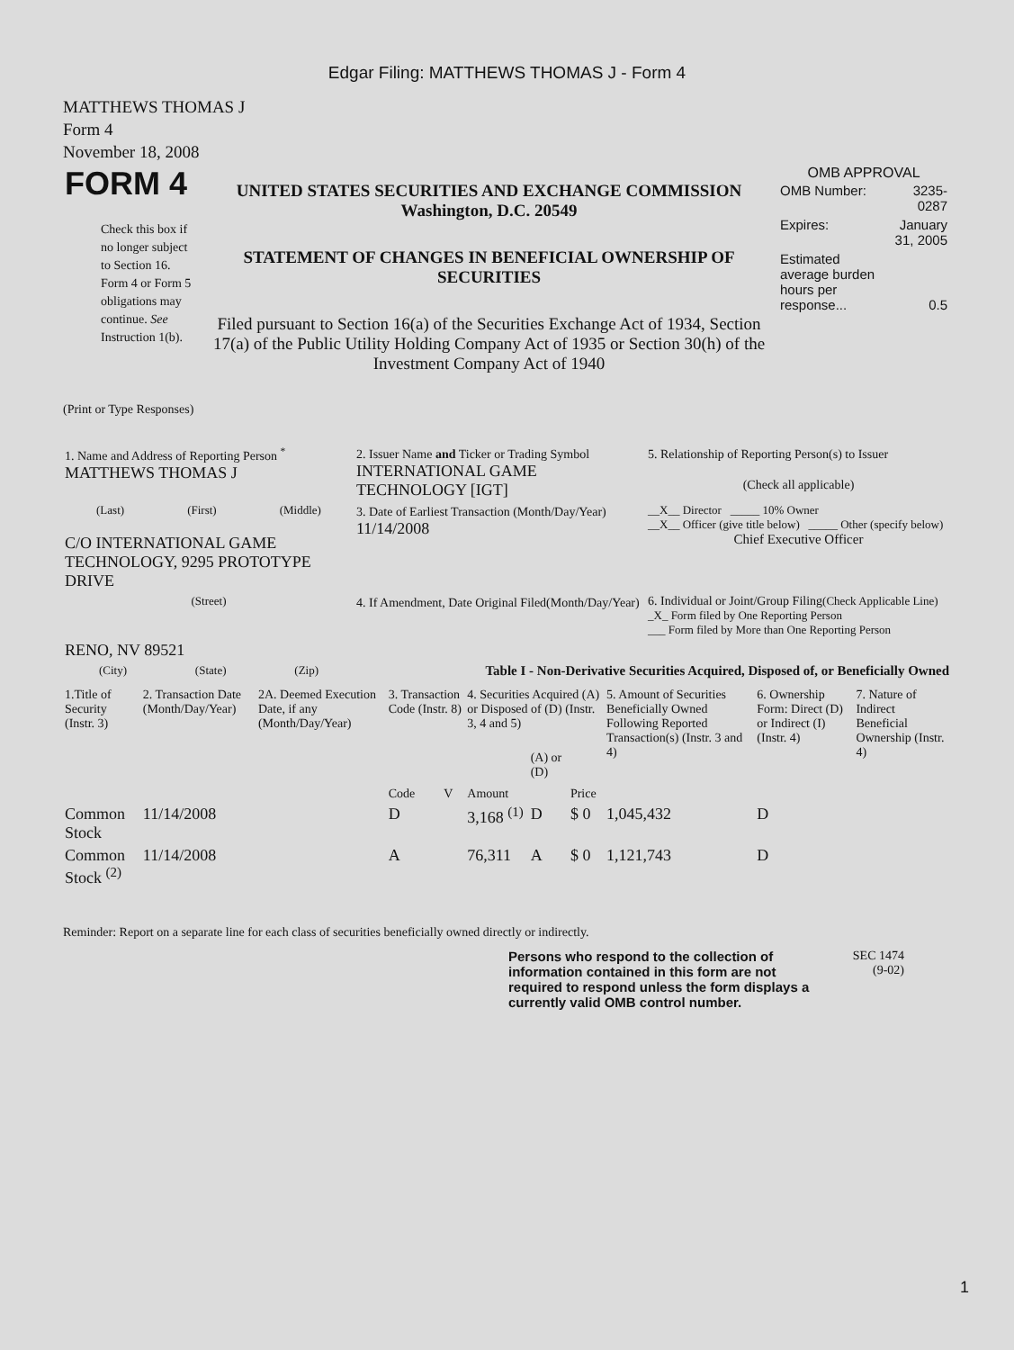Edgar Filing: MATTHEWS THOMAS J - Form 4
MATTHEWS THOMAS J
Form 4
November 18, 2008
| FORM 4 Check this box if no longer subject to Section 16. Form 4 or Form 5 obligations may continue. See Instruction 1(b). | UNITED STATES SECURITIES AND EXCHANGE COMMISSION Washington, D.C. 20549 STATEMENT OF CHANGES IN BENEFICIAL OWNERSHIP OF SECURITIES Filed pursuant to Section 16(a) of the Securities Exchange Act of 1934, Section 17(a) of the Public Utility Holding Company Act of 1935 or Section 30(h) of the Investment Company Act of 1940 | OMB APPROVAL / OMB Number: / 3235-0287 / / Expires: / January 31, 2005 / / Estimated average burden hours per response... / 0.5 / |
(Print or Type Responses)
| 1. Name and Address of Reporting Person <sup>*</sup> MATTHEWS THOMAS J | 2. Issuer Name and Ticker or Trading Symbol INTERNATIONAL GAME TECHNOLOGY [IGT] | 5. Relationship of Reporting Person(s) to Issuer (Check all applicable) |
| (Last) (First) (Middle) C/O INTERNATIONAL GAME TECHNOLOGY, 9295 PROTOTYPE DRIVE | 3. Date of Earliest Transaction (Month/Day/Year) 11/14/2008 | __X__ Director _____ 10% Owner __X__ Officer (give title below) _____ Other (specify below) Chief Executive Officer |
| (Street) RENO, NV 89521 | 4. If Amendment, Date Original Filed(Month/Day/Year) | 6. Individual or Joint/Group Filing (Check Applicable Line) _X_ Form filed by One Reporting Person ___ Form filed by More than One Reporting Person |
| (City) (State) (Zip) | Table I - Non-Derivative Securities Acquired, Disposed of, or Beneficially Owned | |
| 1.Title of Security (Instr. 3) | 2. Transaction Date (Month/Day/Year) | 2A. Deemed Execution Date, if any (Month/Day/Year) | 3. Transaction Code (Instr. 8) | | 4. Securities Acquired (A) or Disposed of (D) (Instr. 3, 4 and 5) | | | 5. Amount of Securities Beneficially Owned Following Reported Transaction(s) (Instr. 3 and 4) | 6. Ownership Form: Direct (D) or Indirect (I) (Instr. 4) | 7. Nature of Indirect Beneficial Ownership (Instr. 4) |
| --- | --- | --- | --- | --- | --- | --- | --- | --- | --- | --- |
| | | | Code | V | Amount | (A) or (D) | Price | | | |
| Common Stock | 11/14/2008 | | D | | 3,168 <sup>(1)</sup> | D | $ 0 | 1,045,432 | D | |
| Common Stock <sup>(2)</sup> | 11/14/2008 | | A | | 76,311 | A | $ 0 | 1,121,743 | D | |
Reminder: Report on a separate line for each class of securities beneficially owned directly or indirectly.
Persons who respond to the collection of information contained in this form are not required to respond unless the form displays a currently valid OMB control number.
SEC 1474
(9-02)
1